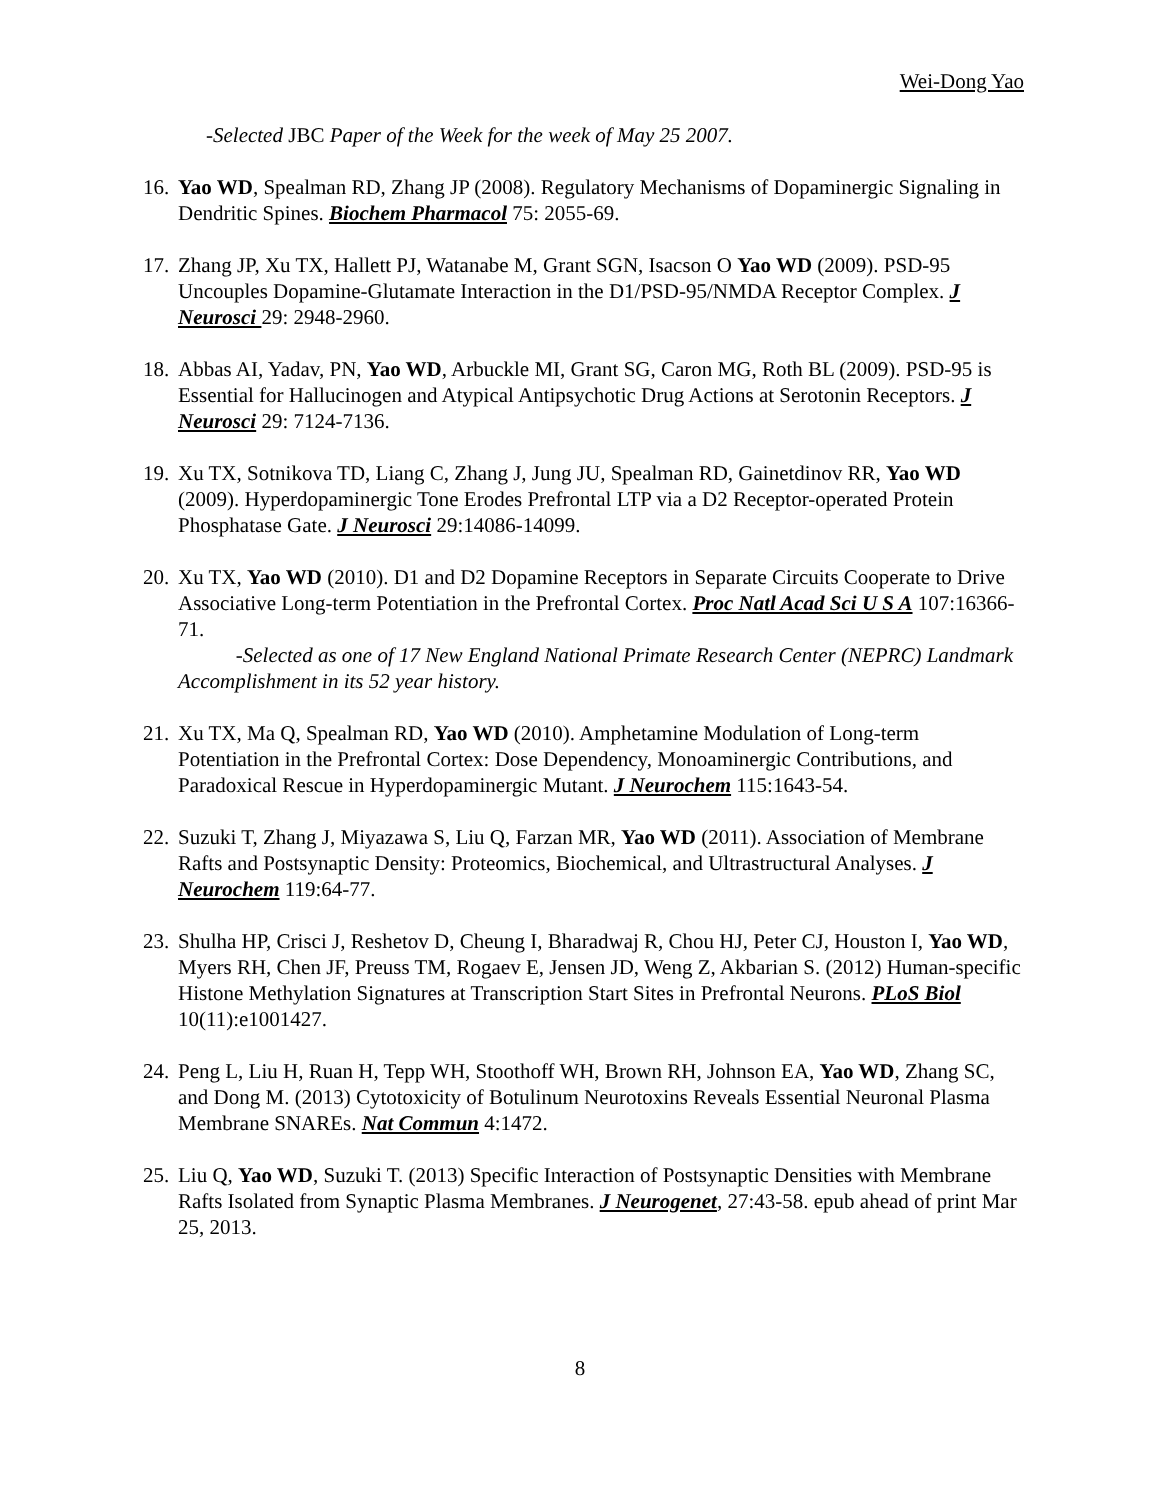Wei-Dong Yao
-Selected JBC Paper of the Week for the week of May 25 2007.
16.
Yao WD, Spealman RD, Zhang JP (2008). Regulatory Mechanisms of Dopaminergic Signaling in Dendritic Spines. Biochem Pharmacol 75: 2055-69.
17.
Zhang JP, Xu TX, Hallett PJ, Watanabe M, Grant SGN, Isacson O Yao WD (2009). PSD-95 Uncouples Dopamine-Glutamate Interaction in the D1/PSD-95/NMDA Receptor Complex. J Neurosci 29: 2948-2960.
18.
Abbas AI, Yadav, PN, Yao WD, Arbuckle MI, Grant SG, Caron MG, Roth BL (2009). PSD-95 is Essential for Hallucinogen and Atypical Antipsychotic Drug Actions at Serotonin Receptors. J Neurosci 29: 7124-7136.
19.
Xu TX, Sotnikova TD, Liang C, Zhang J, Jung JU, Spealman RD, Gainetdinov RR, Yao WD (2009). Hyperdopaminergic Tone Erodes Prefrontal LTP via a D2 Receptor-operated Protein Phosphatase Gate. J Neurosci 29:14086-14099.
20.
Xu TX, Yao WD (2010). D1 and D2 Dopamine Receptors in Separate Circuits Cooperate to Drive Associative Long-term Potentiation in the Prefrontal Cortex. Proc Natl Acad Sci U S A 107:16366-71.
-Selected as one of 17 New England National Primate Research Center (NEPRC) Landmark Accomplishment in its 52 year history.
21.
Xu TX, Ma Q, Spealman RD, Yao WD (2010). Amphetamine Modulation of Long-term Potentiation in the Prefrontal Cortex: Dose Dependency, Monoaminergic Contributions, and Paradoxical Rescue in Hyperdopaminergic Mutant. J Neurochem 115:1643-54.
22.
Suzuki T, Zhang J, Miyazawa S, Liu Q, Farzan MR, Yao WD (2011). Association of Membrane Rafts and Postsynaptic Density: Proteomics, Biochemical, and Ultrastructural Analyses. J Neurochem 119:64-77.
23.
Shulha HP, Crisci J, Reshetov D, Cheung I, Bharadwaj R, Chou HJ, Peter CJ, Houston I, Yao WD, Myers RH, Chen JF, Preuss TM, Rogaev E, Jensen JD, Weng Z, Akbarian S. (2012) Human-specific Histone Methylation Signatures at Transcription Start Sites in Prefrontal Neurons. PLoS Biol 10(11):e1001427.
24.
Peng L, Liu H, Ruan H, Tepp WH, Stoothoff WH, Brown RH, Johnson EA, Yao WD, Zhang SC, and Dong M. (2013) Cytotoxicity of Botulinum Neurotoxins Reveals Essential Neuronal Plasma Membrane SNAREs. Nat Commun 4:1472.
25.
Liu Q, Yao WD, Suzuki T. (2013) Specific Interaction of Postsynaptic Densities with Membrane Rafts Isolated from Synaptic Plasma Membranes. J Neurogenet, 27:43-58. epub ahead of print Mar 25, 2013.
8